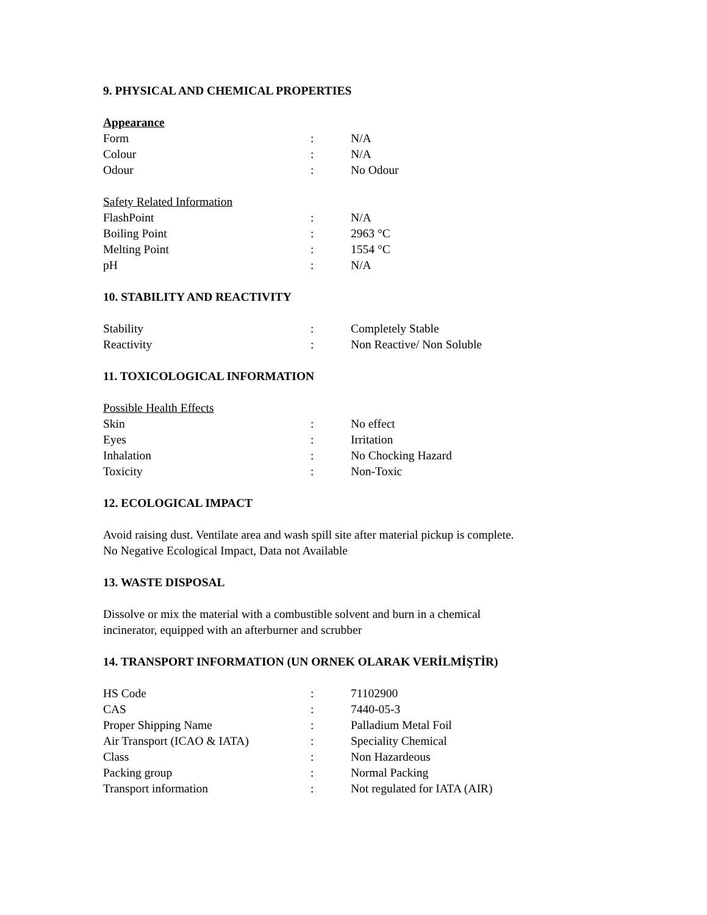9. PHYSICAL AND CHEMICAL PROPERTIES
Appearance
| Form | : | N/A |
| Colour | : | N/A |
| Odour | : | No Odour |
Safety Related Information
| FlashPoint | : | N/A |
| Boiling Point | : | 2963 °C |
| Melting Point | : | 1554 °C |
| pH | : | N/A |
10. STABILITY AND REACTIVITY
| Stability | : | Completely Stable |
| Reactivity | : | Non Reactive/ Non Soluble |
11. TOXICOLOGICAL INFORMATION
Possible Health Effects
| Skin | : | No effect |
| Eyes | : | Irritation |
| Inhalation | : | No Chocking Hazard |
| Toxicity | : | Non-Toxic |
12. ECOLOGICAL IMPACT
Avoid raising dust. Ventilate area and wash spill site after material pickup is complete.
No Negative Ecological Impact, Data not Available
13. WASTE DISPOSAL
Dissolve or mix the material with a combustible solvent and burn in a chemical
incinerator, equipped with an afterburner and scrubber
14. TRANSPORT INFORMATION (UN ORNEK OLARAK VERİLMİŞTİR)
| HS Code | : | 71102900 |
| CAS | : | 7440-05-3 |
| Proper Shipping Name | : | Palladium Metal Foil |
| Air Transport (ICAO & IATA) | : | Speciality Chemical |
| Class | : | Non Hazardeous |
| Packing group | : | Normal Packing |
| Transport information | : | Not regulated for IATA (AIR) |